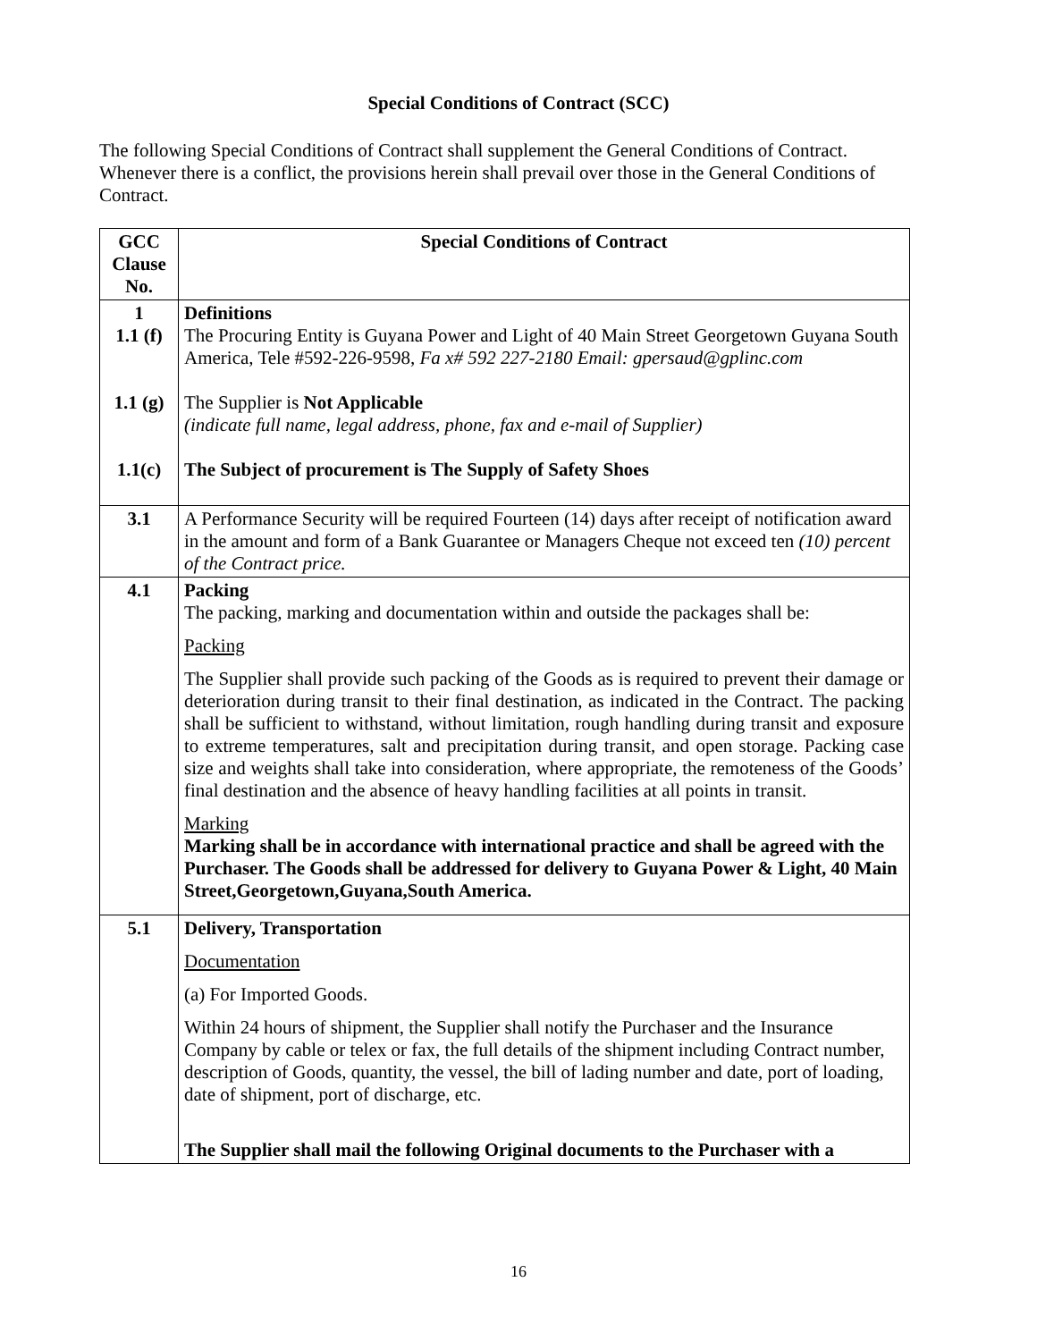Special Conditions of Contract (SCC)
The following Special Conditions of Contract shall supplement the General Conditions of Contract. Whenever there is a conflict, the provisions herein shall prevail over those in the General Conditions of Contract.
| GCC Clause No. | Special Conditions of Contract |
| --- | --- |
| 1 1.1 (f) 1.1 (g) 1.1(c) | Definitions The Procuring Entity is Guyana Power and Light of 40 Main Street Georgetown Guyana South America, Tele #592-226-9598, Fa x# 592 227-2180 Email: gpersaud@gplinc.com The Supplier is Not Applicable (indicate full name, legal address, phone, fax and e-mail of Supplier) The Subject of procurement is The Supply of Safety Shoes |
| 3.1 | A Performance Security will be required Fourteen (14) days after receipt of notification award in the amount and form of a Bank Guarantee or Managers Cheque not exceed ten (10) percent of the Contract price. |
| 4.1 | Packing The packing, marking and documentation within and outside the packages shall be: Packing The Supplier shall provide such packing of the Goods as is required to prevent their damage or deterioration during transit to their final destination, as indicated in the Contract. The packing shall be sufficient to withstand, without limitation, rough handling during transit and exposure to extreme temperatures, salt and precipitation during transit, and open storage. Packing case size and weights shall take into consideration, where appropriate, the remoteness of the Goods’ final destination and the absence of heavy handling facilities at all points in transit. Marking Marking shall be in accordance with international practice and shall be agreed with the Purchaser. The Goods shall be addressed for delivery to Guyana Power & Light, 40 Main Street,Georgetown,Guyana,South America. |
| 5.1 | Delivery, Transportation Documentation (a) For Imported Goods. Within 24 hours of shipment, the Supplier shall notify the Purchaser and the Insurance Company by cable or telex or fax, the full details of the shipment including Contract number, description of Goods, quantity, the vessel, the bill of lading number and date, port of loading, date of shipment, port of discharge, etc. The Supplier shall mail the following Original documents to the Purchaser with a |
16